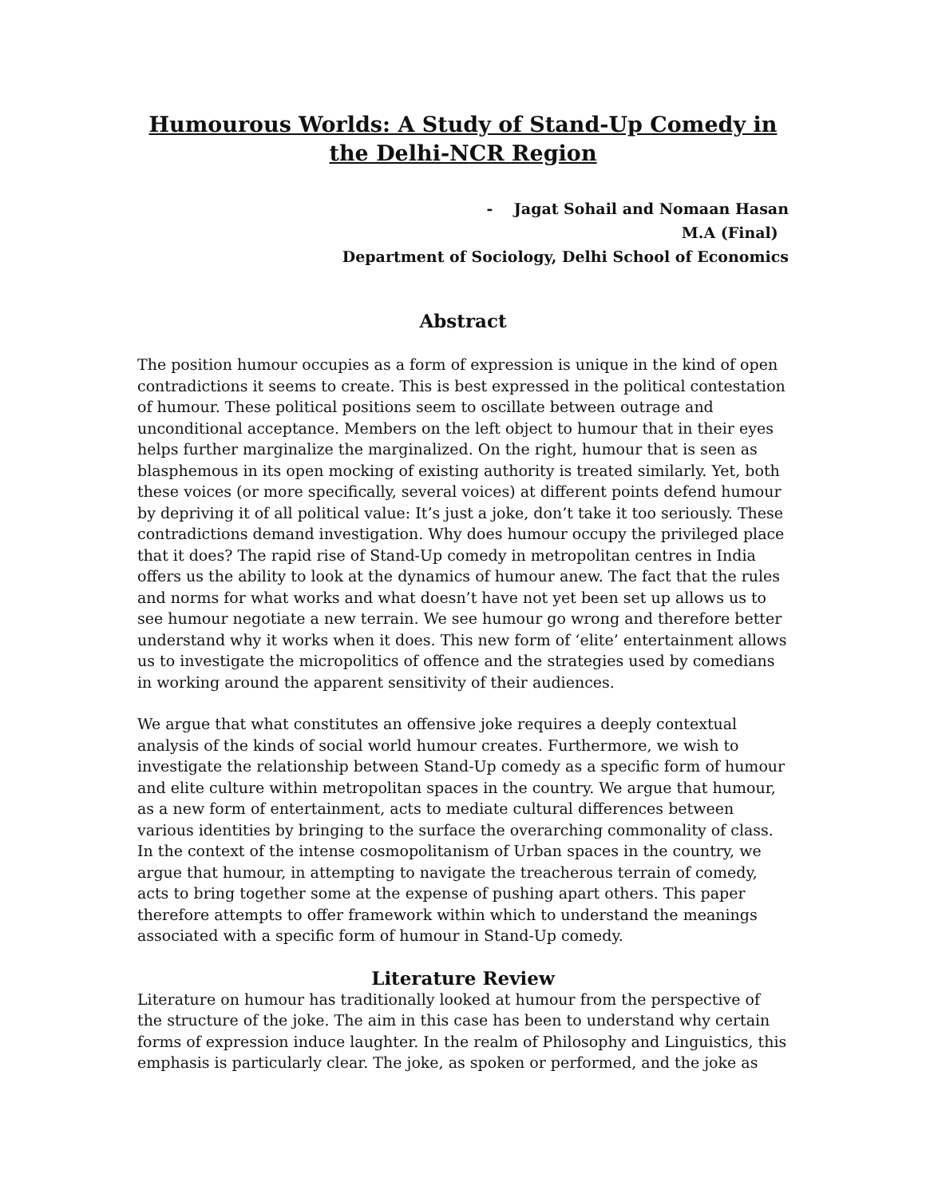Humourous Worlds: A Study of Stand-Up Comedy in the Delhi-NCR Region
- Jagat Sohail and Nomaan Hasan
M.A (Final)
Department of Sociology, Delhi School of Economics
Abstract
The position humour occupies as a form of expression is unique in the kind of open contradictions it seems to create. This is best expressed in the political contestation of humour. These political positions seem to oscillate between outrage and unconditional acceptance. Members on the left object to humour that in their eyes helps further marginalize the marginalized. On the right, humour that is seen as blasphemous in its open mocking of existing authority is treated similarly. Yet, both these voices (or more specifically, several voices) at different points defend humour by depriving it of all political value: It’s just a joke, don’t take it too seriously. These contradictions demand investigation. Why does humour occupy the privileged place that it does? The rapid rise of Stand-Up comedy in metropolitan centres in India offers us the ability to look at the dynamics of humour anew. The fact that the rules and norms for what works and what doesn’t have not yet been set up allows us to see humour negotiate a new terrain. We see humour go wrong and therefore better understand why it works when it does. This new form of ‘elite’ entertainment allows us to investigate the micropolitics of offence and the strategies used by comedians in working around the apparent sensitivity of their audiences.
We argue that what constitutes an offensive joke requires a deeply contextual analysis of the kinds of social world humour creates. Furthermore, we wish to investigate the relationship between Stand-Up comedy as a specific form of humour and elite culture within metropolitan spaces in the country. We argue that humour, as a new form of entertainment, acts to mediate cultural differences between various identities by bringing to the surface the overarching commonality of class. In the context of the intense cosmopolitanism of Urban spaces in the country, we argue that humour, in attempting to navigate the treacherous terrain of comedy, acts to bring together some at the expense of pushing apart others. This paper therefore attempts to offer framework within which to understand the meanings associated with a specific form of humour in Stand-Up comedy.
Literature Review
Literature on humour has traditionally looked at humour from the perspective of the structure of the joke. The aim in this case has been to understand why certain forms of expression induce laughter. In the realm of Philosophy and Linguistics, this emphasis is particularly clear. The joke, as spoken or performed, and the joke as